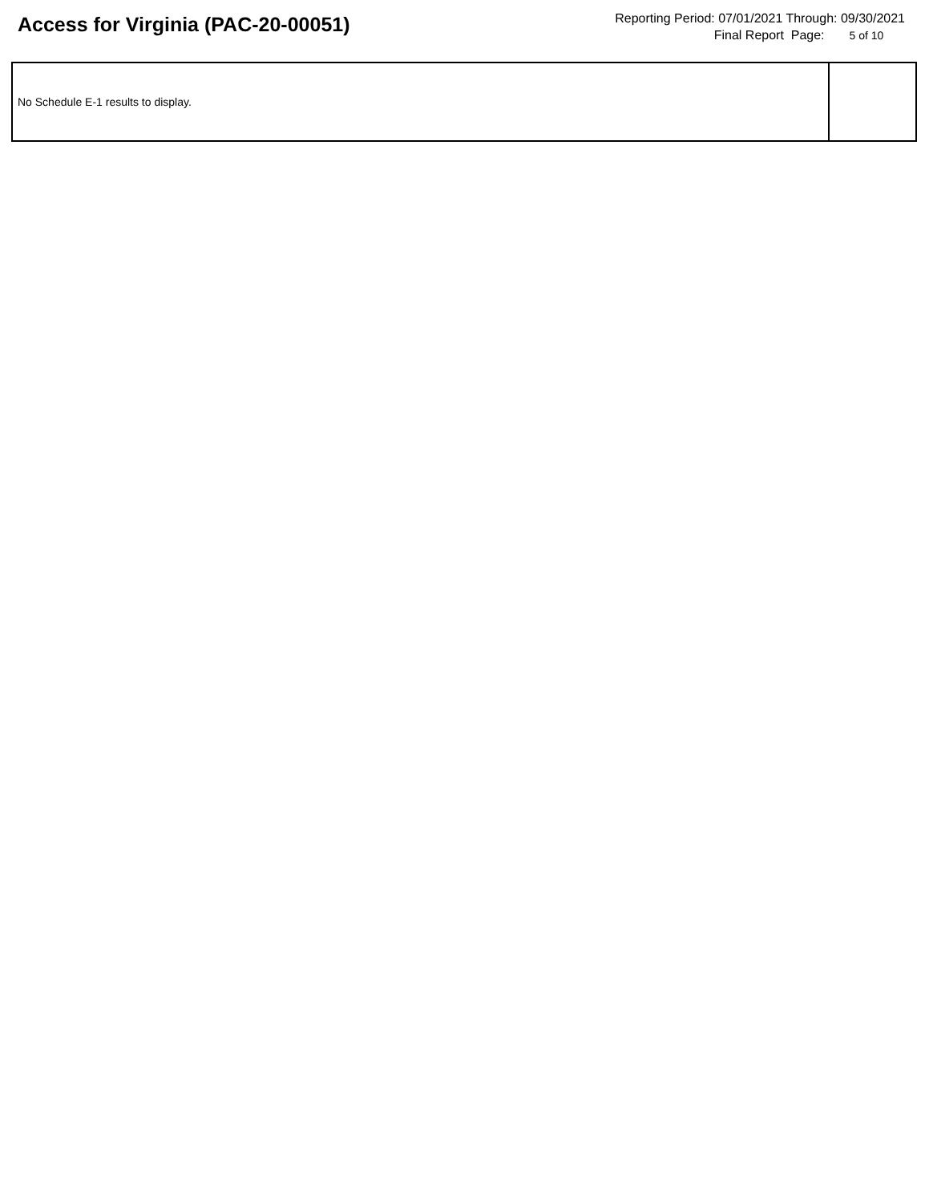Access for Virginia (PAC-20-00051)
Reporting Period: 07/01/2021 Through: 09/30/2021
Final Report Page: 5 of 10
| No Schedule E-1 results to display. | |